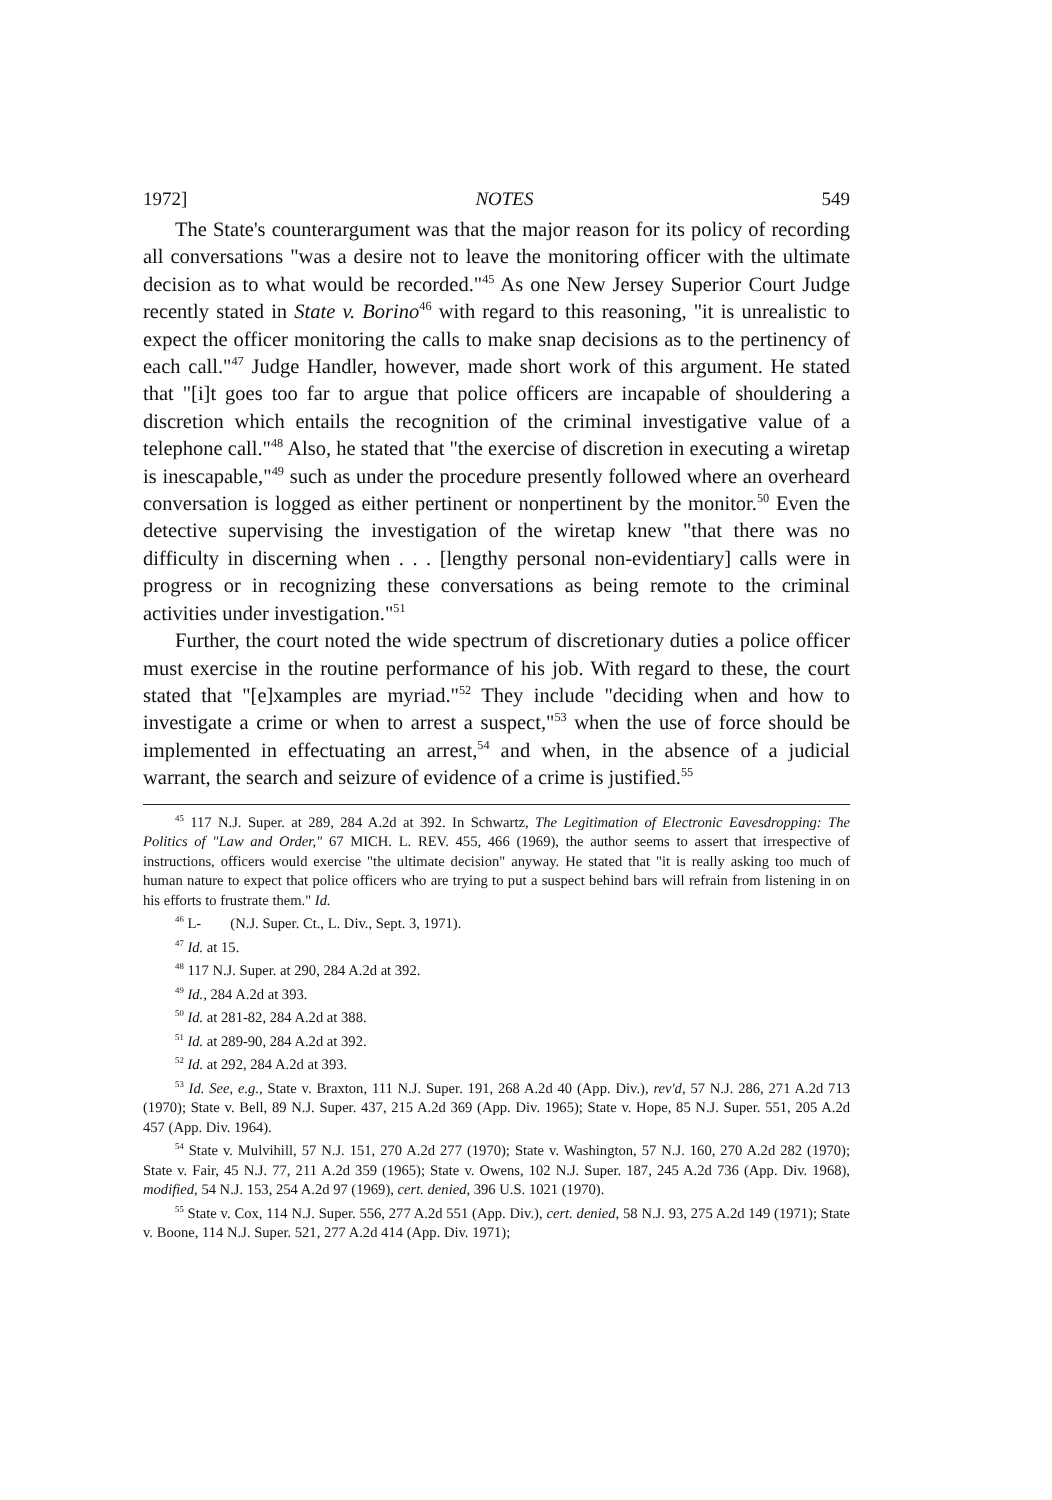1972] NOTES 549
The State's counterargument was that the major reason for its policy of recording all conversations "was a desire not to leave the monitoring officer with the ultimate decision as to what would be recorded."<sup>45</sup> As one New Jersey Superior Court Judge recently stated in State v. Borino<sup>46</sup> with regard to this reasoning, "it is unrealistic to expect the officer monitoring the calls to make snap decisions as to the pertinency of each call."<sup>47</sup> Judge Handler, however, made short work of this argument. He stated that "[i]t goes too far to argue that police officers are incapable of shouldering a discretion which entails the recognition of the criminal investigative value of a telephone call."<sup>48</sup> Also, he stated that "the exercise of discretion in executing a wiretap is inescapable,"<sup>49</sup> such as under the procedure presently followed where an overheard conversation is logged as either pertinent or nonpertinent by the monitor.<sup>50</sup> Even the detective supervising the investigation of the wiretap knew "that there was no difficulty in discerning when . . . [lengthy personal non-evidentiary] calls were in progress or in recognizing these conversations as being remote to the criminal activities under investigation."<sup>51</sup>
Further, the court noted the wide spectrum of discretionary duties a police officer must exercise in the routine performance of his job. With regard to these, the court stated that "[e]xamples are myriad."<sup>52</sup> They include "deciding when and how to investigate a crime or when to arrest a suspect,"<sup>53</sup> when the use of force should be implemented in effectuating an arrest,<sup>54</sup> and when, in the absence of a judicial warrant, the search and seizure of evidence of a crime is justified.<sup>55</sup>
<sup>45</sup> 117 N.J. Super. at 289, 284 A.2d at 392. In Schwartz, The Legitimation of Electronic Eavesdropping: The Politics of "Law and Order," 67 MICH. L. REV. 455, 466 (1969), the author seems to assert that irrespective of instructions, officers would exercise "the ultimate decision" anyway. He stated that "it is really asking too much of human nature to expect that police officers who are trying to put a suspect behind bars will refrain from listening in on his efforts to frustrate them." Id.
<sup>46</sup> L- (N.J. Super. Ct., L. Div., Sept. 3, 1971).
<sup>47</sup> Id. at 15.
<sup>48</sup> 117 N.J. Super. at 290, 284 A.2d at 392.
<sup>49</sup> Id., 284 A.2d at 393.
<sup>50</sup> Id. at 281-82, 284 A.2d at 388.
<sup>51</sup> Id. at 289-90, 284 A.2d at 392.
<sup>52</sup> Id. at 292, 284 A.2d at 393.
<sup>53</sup> Id. See, e.g., State v. Braxton, 111 N.J. Super. 191, 268 A.2d 40 (App. Div.), rev'd, 57 N.J. 286, 271 A.2d 713 (1970); State v. Bell, 89 N.J. Super. 437, 215 A.2d 369 (App. Div. 1965); State v. Hope, 85 N.J. Super. 551, 205 A.2d 457 (App. Div. 1964).
<sup>54</sup> State v. Mulvihill, 57 N.J. 151, 270 A.2d 277 (1970); State v. Washington, 57 N.J. 160, 270 A.2d 282 (1970); State v. Fair, 45 N.J. 77, 211 A.2d 359 (1965); State v. Owens, 102 N.J. Super. 187, 245 A.2d 736 (App. Div. 1968), modified, 54 N.J. 153, 254 A.2d 97 (1969), cert. denied, 396 U.S. 1021 (1970).
<sup>55</sup> State v. Cox, 114 N.J. Super. 556, 277 A.2d 551 (App. Div.), cert. denied, 58 N.J. 93, 275 A.2d 149 (1971); State v. Boone, 114 N.J. Super. 521, 277 A.2d 414 (App. Div. 1971);